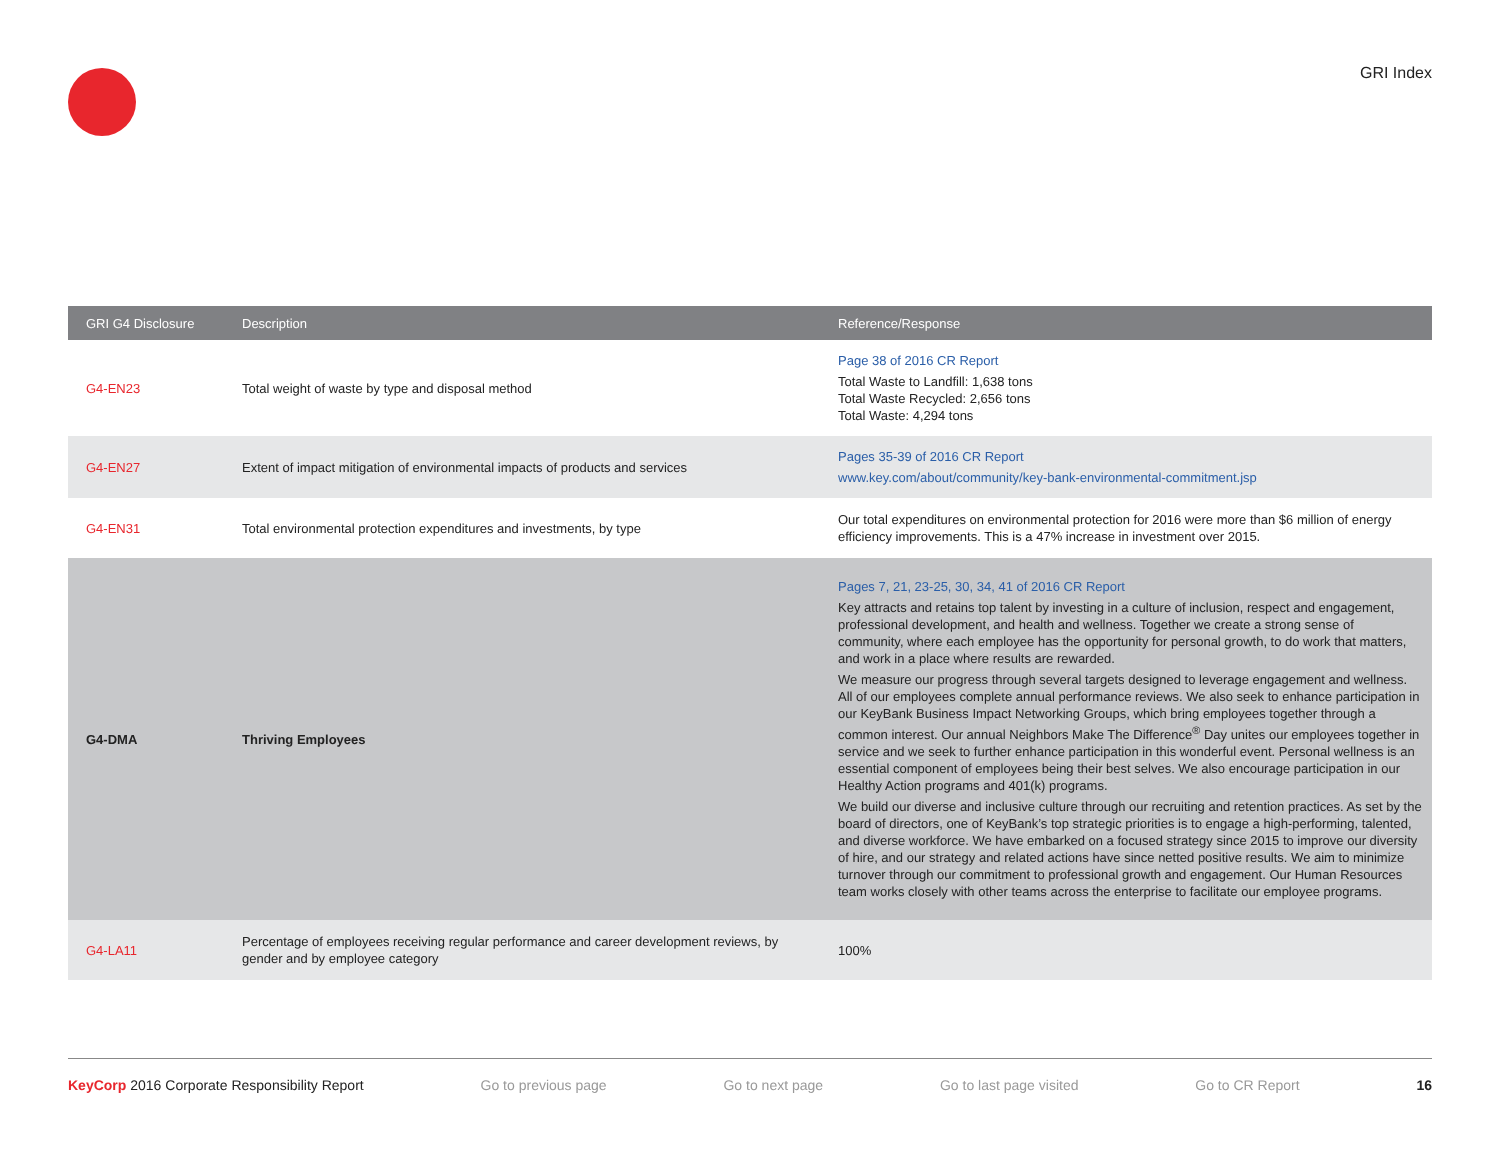GRI Index
| GRI G4 Disclosure | Description | Reference/Response |
| --- | --- | --- |
| G4-EN23 | Total weight of waste by type and disposal method | Page 38 of 2016 CR Report Total Waste to Landfill: 1,638 tons Total Waste Recycled: 2,656 tons Total Waste: 4,294 tons |
| G4-EN27 | Extent of impact mitigation of environmental impacts of products and services | Pages 35-39 of 2016 CR Report www.key.com/about/community/key-bank-environmental-commitment.jsp |
| G4-EN31 | Total environmental protection expenditures and investments, by type | Our total expenditures on environmental protection for 2016 were more than $6 million of energy efficiency improvements. This is a 47% increase in investment over 2015. |
| G4-DMA | Thriving Employees | Pages 7, 21, 23-25, 30, 34, 41 of 2016 CR Report Key attracts and retains top talent by investing in a culture of inclusion, respect and engagement, professional development, and health and wellness. Together we create a strong sense of community, where each employee has the opportunity for personal growth, to do work that matters, and work in a place where results are rewarded. We measure our progress through several targets designed to leverage engagement and wellness. All of our employees complete annual performance reviews. We also seek to enhance participation in our KeyBank Business Impact Networking Groups, which bring employees together through a common interest. Our annual Neighbors Make The Difference<sup>®</sup> Day unites our employees together in service and we seek to further enhance participation in this wonderful event. Personal wellness is an essential component of employees being their best selves. We also encourage participation in our Healthy Action programs and 401(k) programs. We build our diverse and inclusive culture through our recruiting and retention practices. As set by the board of directors, one of KeyBank’s top strategic priorities is to engage a high-performing, talented, and diverse workforce. We have embarked on a focused strategy since 2015 to improve our diversity of hire, and our strategy and related actions have since netted positive results. We aim to minimize turnover through our commitment to professional growth and engagement. Our Human Resources team works closely with other teams across the enterprise to facilitate our employee programs. |
| G4-LA11 | Percentage of employees receiving regular performance and career development reviews, by gender and by employee category | 100% |
KeyCorp 2016 Corporate Responsibility Report Go to previous page Go to next page Go to last page visited Go to CR Report 16